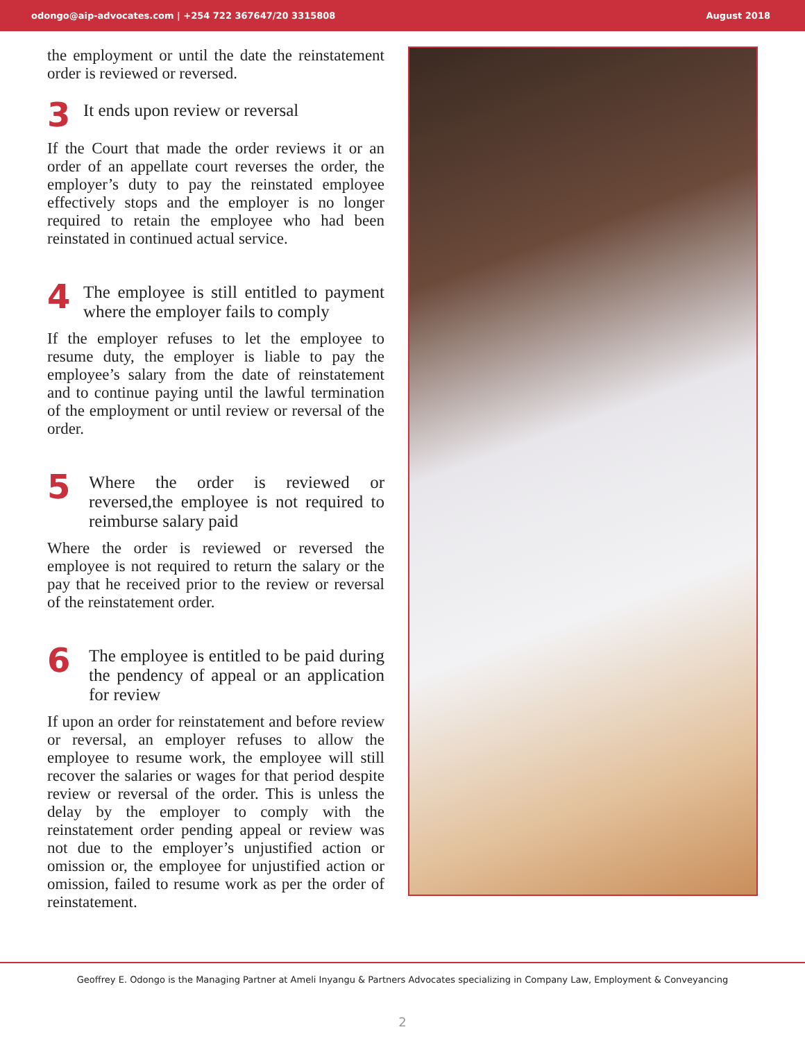odongo@aip-advocates.com | +254 722 367647/20 3315808 August 2018
the employment or until the date the reinstatement order is reviewed or reversed.
3
It ends upon review or reversal
If the Court that made the order reviews it or an order of an appellate court reverses the order, the employer’s duty to pay the reinstated employee effectively stops and the employer is no longer required to retain the employee who had been reinstated in continued actual service.
4
The employee is still entitled to payment where the employer fails to comply
If the employer refuses to let the employee to resume duty, the employer is liable to pay the employee’s salary from the date of reinstatement and to continue paying until the lawful termination of the employment or until review or reversal of the order.
5
Where the order is reviewed or reversed,the employee is not required to reimburse salary paid
Where the order is reviewed or reversed the employee is not required to return the salary or the pay that he received prior to the review or reversal of the reinstatement order.
6
The employee is entitled to be paid during the pendency of appeal or an application for review
If upon an order for reinstatement and before review or reversal, an employer refuses to allow the employee to resume work, the employee will still recover the salaries or wages for that period despite review or reversal of the order. This is unless the delay by the employer to comply with the reinstatement order pending appeal or review was not due to the employer’s unjustified action or omission or, the employee for unjustified action or omission, failed to resume work as per the order of reinstatement.
Geoffrey E. Odongo is the Managing Partner at Ameli Inyangu & Partners Advocates specializing in Company Law, Employment & Conveyancing
2